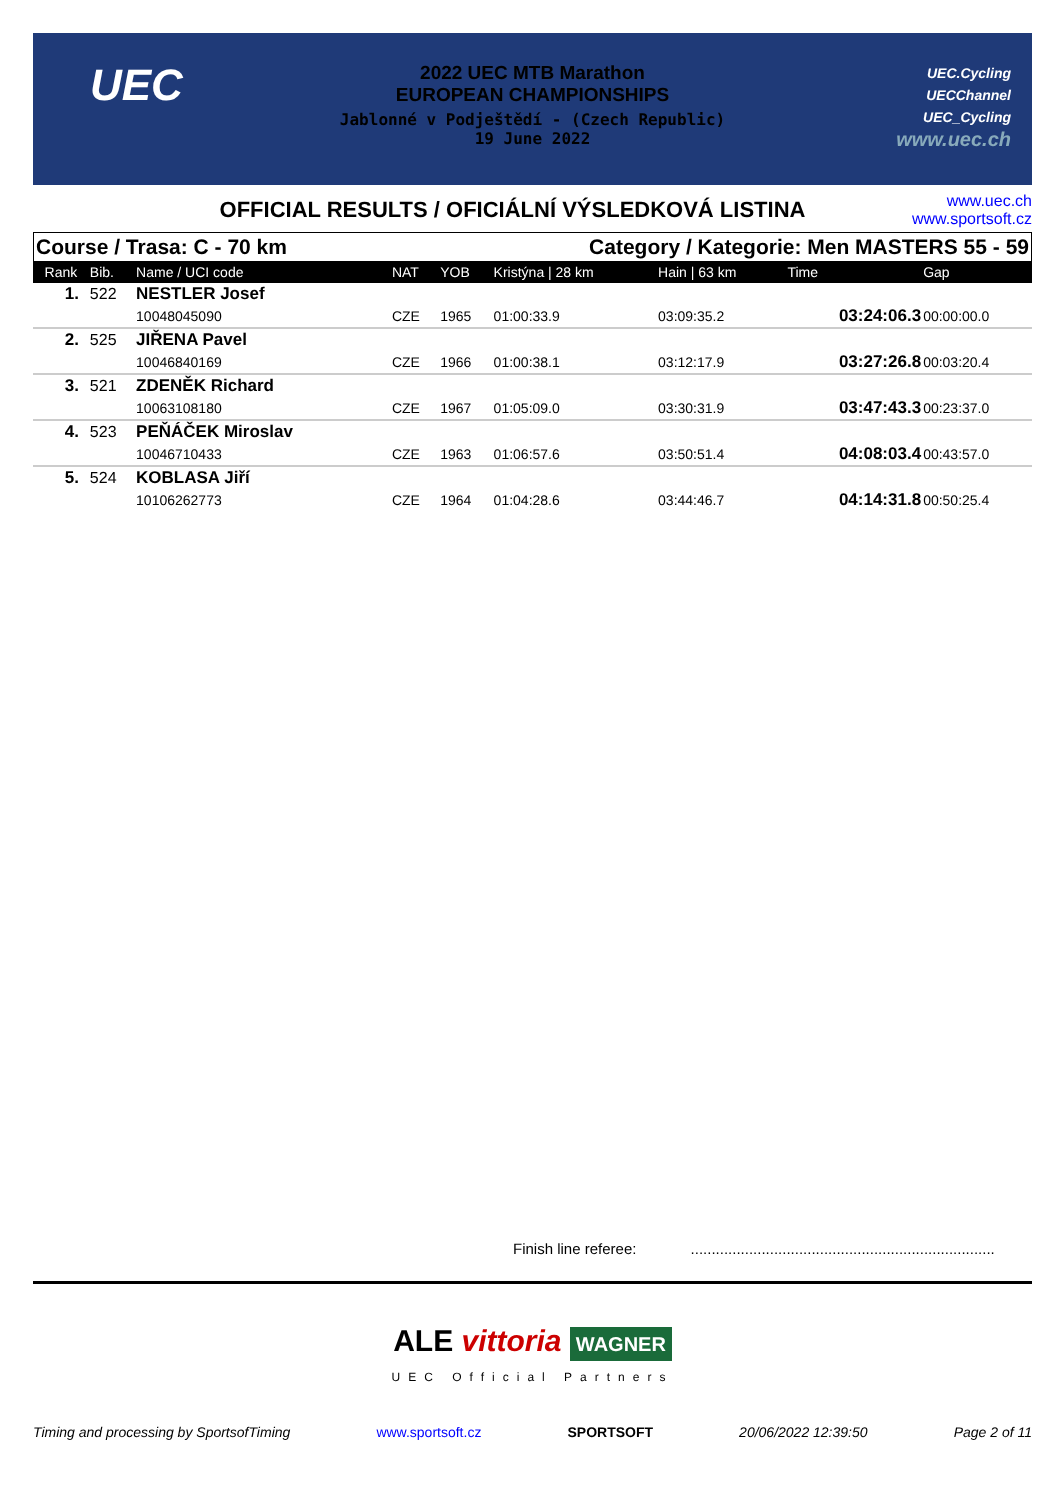UEC
2022 UEC MTB Marathon
EUROPEAN CHAMPIONSHIPS
Jablonné v Podještědí - (Czech Republic)
19 June 2022
UEC.Cycling
UECChannel
UEC_Cycling
www.uec.ch
OFFICIAL RESULTS / OFICIÁLNÍ VÝSLEDKOVÁ LISTINA
www.uec.ch
www.sportsoft.cz
Course / Trasa: C - 70 km Category / Kategorie: Men MASTERS 55 - 59
| Rank | Bib. | Name / UCI code | NAT | YOB | Kristýna / 28 km | Hain / 63 km | Time | Gap |
| 1. | 522 | NESTLER Josef | | | | | | |
| | | 10048045090 | CZE | 1965 | 01:00:33.9 | 03:09:35.2 | 03:24:06.3 | 00:00:00.0 |
| 2. | 525 | JIŘENA Pavel | | | | | | |
| | | 10046840169 | CZE | 1966 | 01:00:38.1 | 03:12:17.9 | 03:27:26.8 | 00:03:20.4 |
| 3. | 521 | ZDENĚK Richard | | | | | | |
| | | 10063108180 | CZE | 1967 | 01:05:09.0 | 03:30:31.9 | 03:47:43.3 | 00:23:37.0 |
| 4. | 523 | PEŇÁČEK Miroslav | | | | | | |
| | | 10046710433 | CZE | 1963 | 01:06:57.6 | 03:50:51.4 | 04:08:03.4 | 00:43:57.0 |
| 5. | 524 | KOBLASA Jiří | | | | | | |
| | | 10106262773 | CZE | 1964 | 01:04:28.6 | 03:44:46.7 | 04:14:31.8 | 00:50:25.4 |
Finish line referee: .........................................................................
ALE vittoria WAGNER
UEC Official Partners
Timing and processing by SportsofTiming www.sportsoft.cz SPORTSOFT 20/06/2022 12:39:50 Page 2 of 11